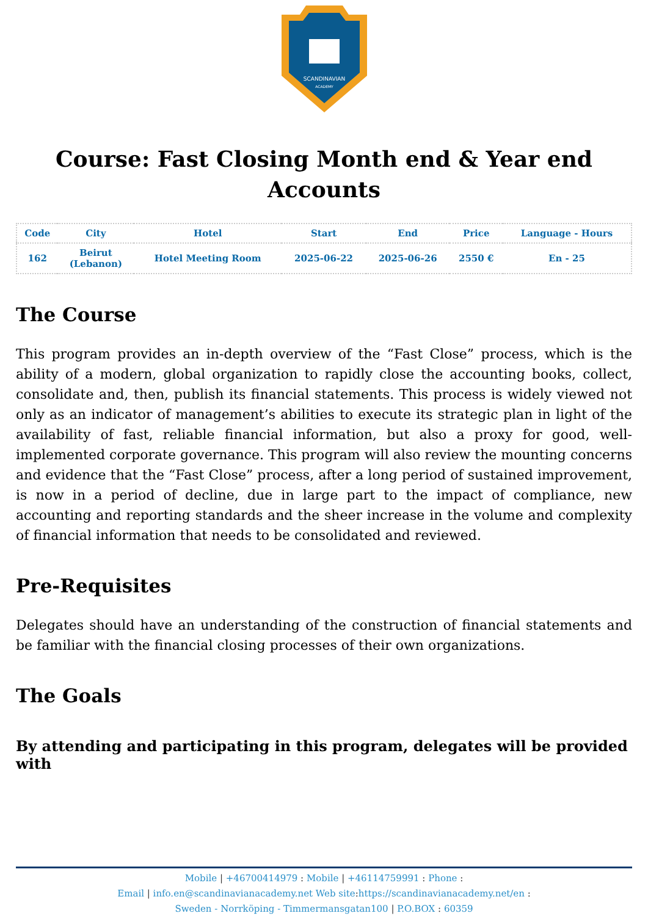SCANDINAVIAN
ACADEMY
Course: Fast Closing Month end & Year end Accounts
| Code | City | Hotel | Start | End | Price | Language - Hours |
| --- | --- | --- | --- | --- | --- | --- |
| 162 | Beirut (Lebanon) | Hotel Meeting Room | 2025-06-22 | 2025-06-26 | 2550 € | En - 25 |
The Course
This program provides an in-depth overview of the “Fast Close” process, which is the ability of a modern, global organization to rapidly close the accounting books, collect, consolidate and, then, publish its financial statements. This process is widely viewed not only as an indicator of management’s abilities to execute its strategic plan in light of the availability of fast, reliable financial information, but also a proxy for good, well-implemented corporate governance. This program will also review the mounting concerns and evidence that the “Fast Close” process, after a long period of sustained improvement, is now in a period of decline, due in large part to the impact of compliance, new accounting and reporting standards and the sheer increase in the volume and complexity of financial information that needs to be consolidated and reviewed.
Pre-Requisites
Delegates should have an understanding of the construction of financial statements and be familiar with the financial closing processes of their own organizations.
The Goals
By attending and participating in this program, delegates will be provided with
Mobile | +46700414979 : Mobile | +46114759991 : Phone :
Email | info.en@scandinavianacademy.net Web site: https://scandinavianacademy.net/en :
Sweden - Norrköping - Timmermansgatan100 | P.O.BOX : 60359